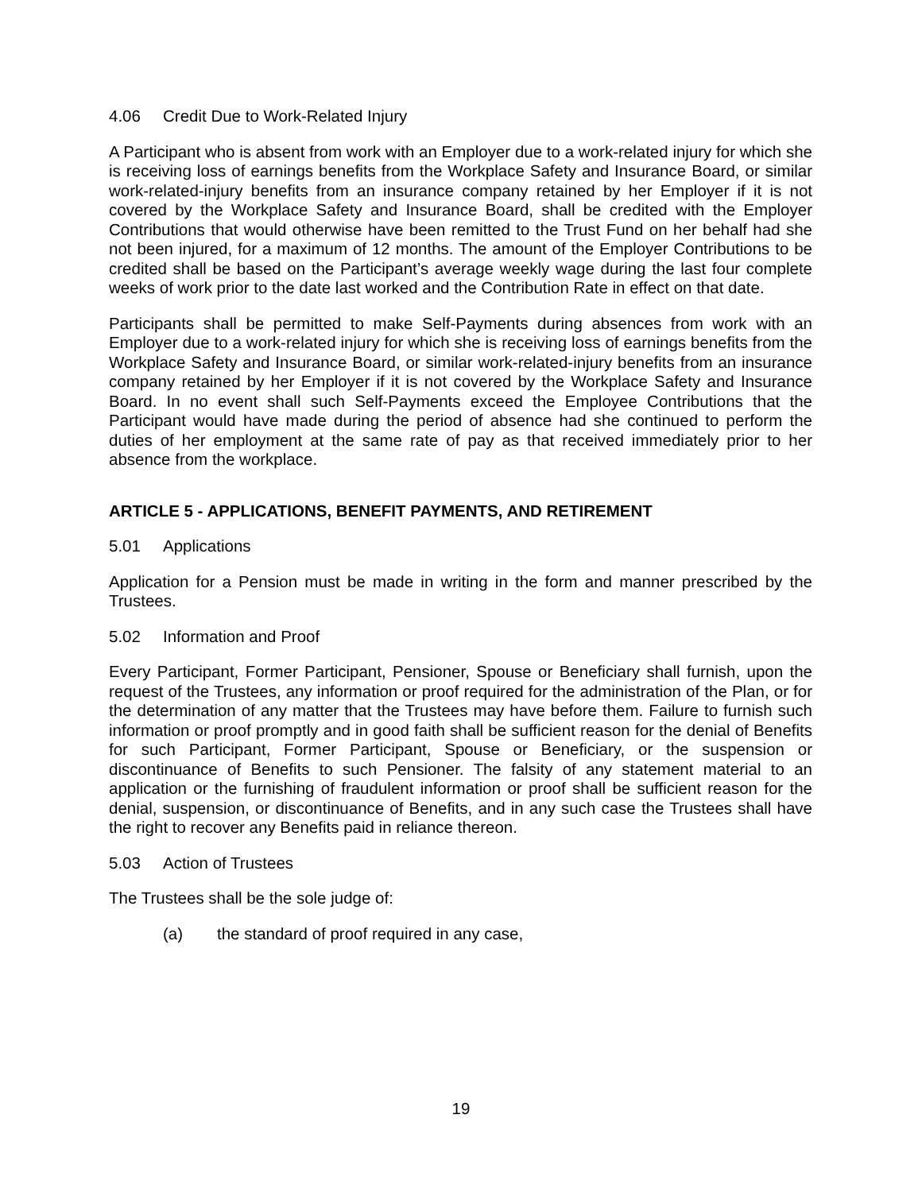4.06 Credit Due to Work-Related Injury
A Participant who is absent from work with an Employer due to a work-related injury for which she is receiving loss of earnings benefits from the Workplace Safety and Insurance Board, or similar work-related-injury benefits from an insurance company retained by her Employer if it is not covered by the Workplace Safety and Insurance Board, shall be credited with the Employer Contributions that would otherwise have been remitted to the Trust Fund on her behalf had she not been injured, for a maximum of 12 months. The amount of the Employer Contributions to be credited shall be based on the Participant’s average weekly wage during the last four complete weeks of work prior to the date last worked and the Contribution Rate in effect on that date.
Participants shall be permitted to make Self-Payments during absences from work with an Employer due to a work-related injury for which she is receiving loss of earnings benefits from the Workplace Safety and Insurance Board, or similar work-related-injury benefits from an insurance company retained by her Employer if it is not covered by the Workplace Safety and Insurance Board. In no event shall such Self-Payments exceed the Employee Contributions that the Participant would have made during the period of absence had she continued to perform the duties of her employment at the same rate of pay as that received immediately prior to her absence from the workplace.
ARTICLE 5 - APPLICATIONS, BENEFIT PAYMENTS, AND RETIREMENT
5.01 Applications
Application for a Pension must be made in writing in the form and manner prescribed by the Trustees.
5.02 Information and Proof
Every Participant, Former Participant, Pensioner, Spouse or Beneficiary shall furnish, upon the request of the Trustees, any information or proof required for the administration of the Plan, or for the determination of any matter that the Trustees may have before them. Failure to furnish such information or proof promptly and in good faith shall be sufficient reason for the denial of Benefits for such Participant, Former Participant, Spouse or Beneficiary, or the suspension or discontinuance of Benefits to such Pensioner. The falsity of any statement material to an application or the furnishing of fraudulent information or proof shall be sufficient reason for the denial, suspension, or discontinuance of Benefits, and in any such case the Trustees shall have the right to recover any Benefits paid in reliance thereon.
5.03 Action of Trustees
The Trustees shall be the sole judge of:
(a) the standard of proof required in any case,
19